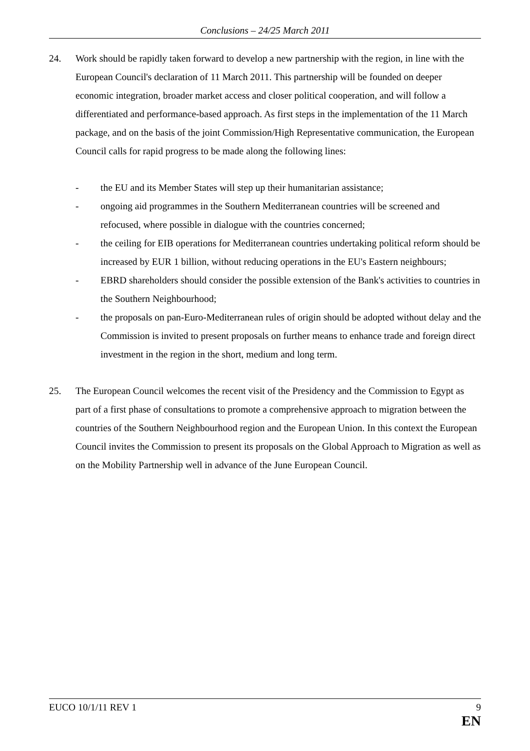Conclusions – 24/25 March 2011
24. Work should be rapidly taken forward to develop a new partnership with the region, in line with the European Council's declaration of 11 March 2011. This partnership will be founded on deeper economic integration, broader market access and closer political cooperation, and will follow a differentiated and performance-based approach. As first steps in the implementation of the 11 March package, and on the basis of the joint Commission/High Representative communication, the European Council calls for rapid progress to be made along the following lines:
- the EU and its Member States will step up their humanitarian assistance;
- ongoing aid programmes in the Southern Mediterranean countries will be screened and refocused, where possible in dialogue with the countries concerned;
- the ceiling for EIB operations for Mediterranean countries undertaking political reform should be increased by EUR 1 billion, without reducing operations in the EU's Eastern neighbours;
- EBRD shareholders should consider the possible extension of the Bank's activities to countries in the Southern Neighbourhood;
- the proposals on pan-Euro-Mediterranean rules of origin should be adopted without delay and the Commission is invited to present proposals on further means to enhance trade and foreign direct investment in the region in the short, medium and long term.
25. The European Council welcomes the recent visit of the Presidency and the Commission to Egypt as part of a first phase of consultations to promote a comprehensive approach to migration between the countries of the Southern Neighbourhood region and the European Union. In this context the European Council invites the Commission to present its proposals on the Global Approach to Migration as well as on the Mobility Partnership well in advance of the June European Council.
EUCO 10/1/11 REV 1 9
EN